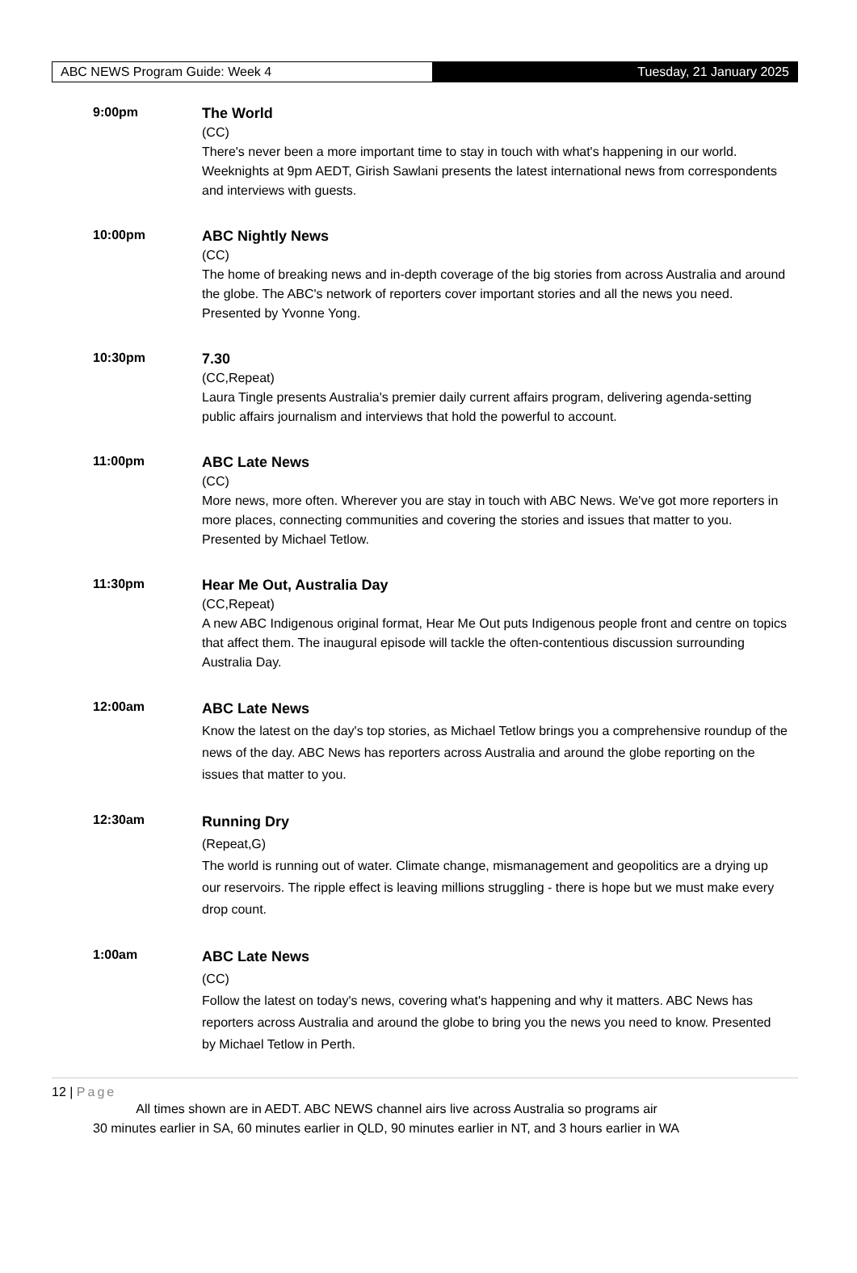ABC NEWS Program Guide: Week 4 Tuesday, 21 January 2025
9:00pm
The World
(CC)
There's never been a more important time to stay in touch with what's happening in our world. Weeknights at 9pm AEDT, Girish Sawlani presents the latest international news from correspondents and interviews with guests.
10:00pm
ABC Nightly News
(CC)
The home of breaking news and in-depth coverage of the big stories from across Australia and around the globe. The ABC's network of reporters cover important stories and all the news you need. Presented by Yvonne Yong.
10:30pm
7.30
(CC,Repeat)
Laura Tingle presents Australia's premier daily current affairs program, delivering agenda-setting public affairs journalism and interviews that hold the powerful to account.
11:00pm
ABC Late News
(CC)
More news, more often. Wherever you are stay in touch with ABC News. We've got more reporters in more places, connecting communities and covering the stories and issues that matter to you. Presented by Michael Tetlow.
11:30pm
Hear Me Out, Australia Day
(CC,Repeat)
A new ABC Indigenous original format, Hear Me Out puts Indigenous people front and centre on topics that affect them. The inaugural episode will tackle the often-contentious discussion surrounding Australia Day.
12:00am
ABC Late News
Know the latest on the day's top stories, as Michael Tetlow brings you a comprehensive roundup of the news of the day. ABC News has reporters across Australia and around the globe reporting on the issues that matter to you.
12:30am
Running Dry
(Repeat,G)
The world is running out of water. Climate change, mismanagement and geopolitics are a drying up our reservoirs. The ripple effect is leaving millions struggling - there is hope but we must make every drop count.
1:00am
ABC Late News
(CC)
Follow the latest on today's news, covering what's happening and why it matters. ABC News has reporters across Australia and around the globe to bring you the news you need to know. Presented by Michael Tetlow in Perth.
12 | Page
All times shown are in AEDT. ABC NEWS channel airs live across Australia so programs air
30 minutes earlier in SA, 60 minutes earlier in QLD, 90 minutes earlier in NT, and 3 hours earlier in WA